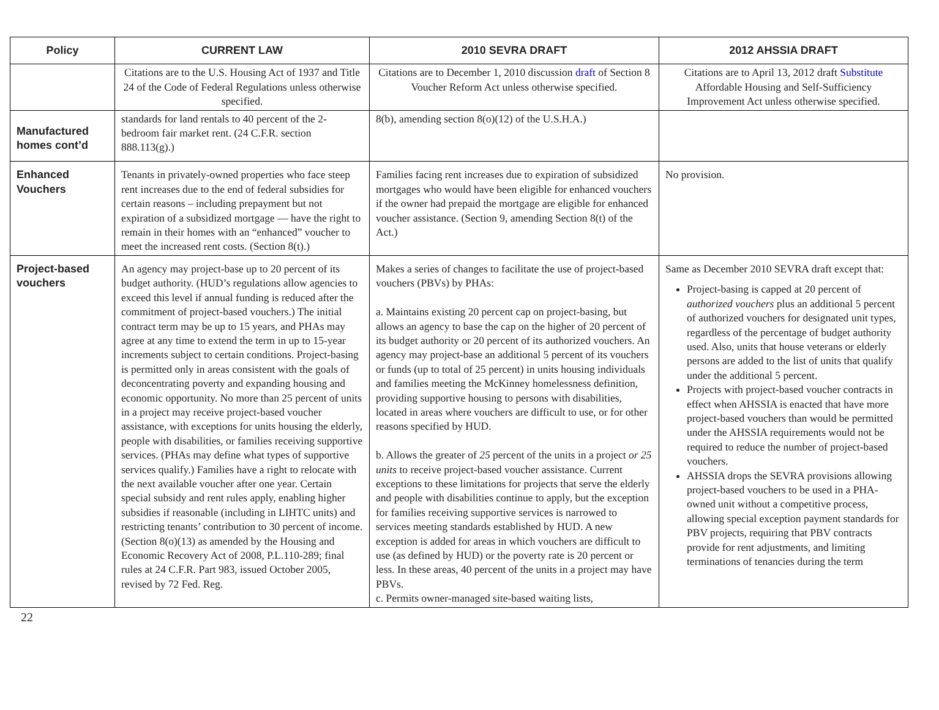| Policy | CURRENT LAW | 2010 SEVRA DRAFT | 2012 AHSSIA DRAFT |
| --- | --- | --- | --- |
| | Citations are to the U.S. Housing Act of 1937 and Title 24 of the Code of Federal Regulations unless otherwise specified. | Citations are to December 1, 2010 discussion draft of Section 8 Voucher Reform Act unless otherwise specified. | Citations are to April 13, 2012 draft Substitute Affordable Housing and Self-Sufficiency Improvement Act unless otherwise specified. |
| Manufactured homes cont’d | standards for land rentals to 40 percent of the 2-bedroom fair market rent. (24 C.F.R. section 888.113(g).) | 8(b), amending section 8(o)(12) of the U.S.H.A.) | |
| Enhanced Vouchers | Tenants in privately-owned properties who face steep rent increases due to the end of federal subsidies for certain reasons – including prepayment but not expiration of a subsidized mortgage — have the right to remain in their homes with an “enhanced” voucher to meet the increased rent costs. (Section 8(t).) | Families facing rent increases due to expiration of subsidized mortgages who would have been eligible for enhanced vouchers if the owner had prepaid the mortgage are eligible for enhanced voucher assistance. (Section 9, amending Section 8(t) of the Act.) | No provision. |
| Project-based vouchers | An agency may project-base up to 20 percent of its budget authority. (HUD’s regulations allow agencies to exceed this level if annual funding is reduced after the commitment of project-based vouchers.) The initial contract term may be up to 15 years, and PHAs may agree at any time to extend the term in up to 15-year increments subject to certain conditions. Project-basing is permitted only in areas consistent with the goals of deconcentrating poverty and expanding housing and economic opportunity. No more than 25 percent of units in a project may receive project-based voucher assistance, with exceptions for units housing the elderly, people with disabilities, or families receiving supportive services. (PHAs may define what types of supportive services qualify.) Families have a right to relocate with the next available voucher after one year. Certain special subsidy and rent rules apply, enabling higher subsidies if reasonable (including in LIHTC units) and restricting tenants’ contribution to 30 percent of income. (Section 8(o)(13) as amended by the Housing and Economic Recovery Act of 2008, P.L.110-289; final rules at 24 C.F.R. Part 983, issued October 2005, revised by 72 Fed. Reg. | Makes a series of changes to facilitate the use of project-based vouchers (PBVs) by PHAs: a. Maintains existing 20 percent cap on project-basing, but allows an agency to base the cap on the higher of 20 percent of its budget authority or 20 percent of its authorized vouchers. An agency may project-base an additional 5 percent of its vouchers or funds (up to total of 25 percent) in units housing individuals and families meeting the McKinney homelessness definition, providing supportive housing to persons with disabilities, located in areas where vouchers are difficult to use, or for other reasons specified by HUD. b. Allows the greater of 25 percent of the units in a project or 25 units to receive project-based voucher assistance. Current exceptions to these limitations for projects that serve the elderly and people with disabilities continue to apply, but the exception for families receiving supportive services is narrowed to services meeting standards established by HUD. A new exception is added for areas in which vouchers are difficult to use (as defined by HUD) or the poverty rate is 20 percent or less. In these areas, 40 percent of the units in a project may have PBVs. c. Permits owner-managed site-based waiting lists, | Same as December 2010 SEVRA draft except that: Project-basing is capped at 20 percent of authorized vouchers plus an additional 5 percent of authorized vouchers for designated unit types, regardless of the percentage of budget authority used. Also, units that house veterans or elderly persons are added to the list of units that qualify under the additional 5 percent. Projects with project-based voucher contracts in effect when AHSSIA is enacted that have more project-based vouchers than would be permitted under the AHSSIA requirements would not be required to reduce the number of project-based vouchers. AHSSIA drops the SEVRA provisions allowing project-based vouchers to be used in a PHA-owned unit without a competitive process, allowing special exception payment standards for PBV projects, requiring that PBV contracts provide for rent adjustments, and limiting terminations of tenancies during the term |
22